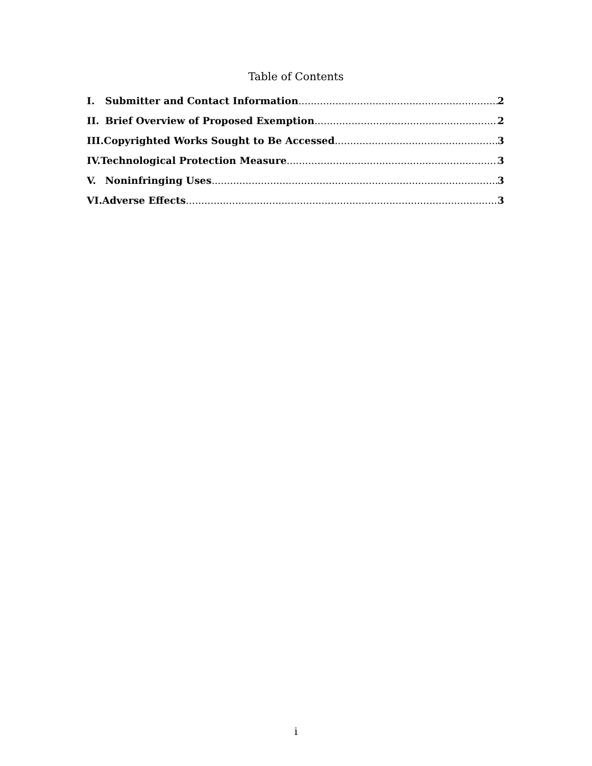Table of Contents
I. Submitter and Contact Information 2
II. Brief Overview of Proposed Exemption 2
III. Copyrighted Works Sought to Be Accessed 3
IV. Technological Protection Measure 3
V. Noninfringing Uses 3
VI. Adverse Effects 3
i